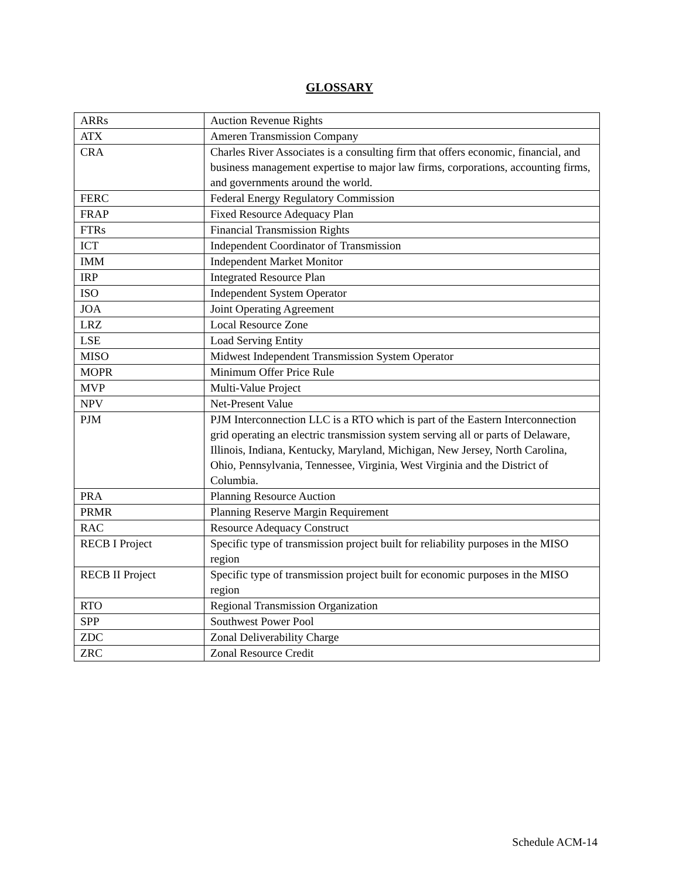GLOSSARY
| ARRs | Auction Revenue Rights |
| ATX | Ameren Transmission Company |
| CRA | Charles River Associates is a consulting firm that offers economic, financial, and business management expertise to major law firms, corporations, accounting firms, and governments around the world. |
| FERC | Federal Energy Regulatory Commission |
| FRAP | Fixed Resource Adequacy Plan |
| FTRs | Financial Transmission Rights |
| ICT | Independent Coordinator of Transmission |
| IMM | Independent Market Monitor |
| IRP | Integrated Resource Plan |
| ISO | Independent System Operator |
| JOA | Joint Operating Agreement |
| LRZ | Local Resource Zone |
| LSE | Load Serving Entity |
| MISO | Midwest Independent Transmission System Operator |
| MOPR | Minimum Offer Price Rule |
| MVP | Multi-Value Project |
| NPV | Net-Present Value |
| PJM | PJM Interconnection LLC is a RTO which is part of the Eastern Interconnection grid operating an electric transmission system serving all or parts of Delaware, Illinois, Indiana, Kentucky, Maryland, Michigan, New Jersey, North Carolina, Ohio, Pennsylvania, Tennessee, Virginia, West Virginia and the District of Columbia. |
| PRA | Planning Resource Auction |
| PRMR | Planning Reserve Margin Requirement |
| RAC | Resource Adequacy Construct |
| RECB I Project | Specific type of transmission project built for reliability purposes in the MISO region |
| RECB II Project | Specific type of transmission project built for economic purposes in the MISO region |
| RTO | Regional Transmission Organization |
| SPP | Southwest Power Pool |
| ZDC | Zonal Deliverability Charge |
| ZRC | Zonal Resource Credit |
Schedule ACM-14